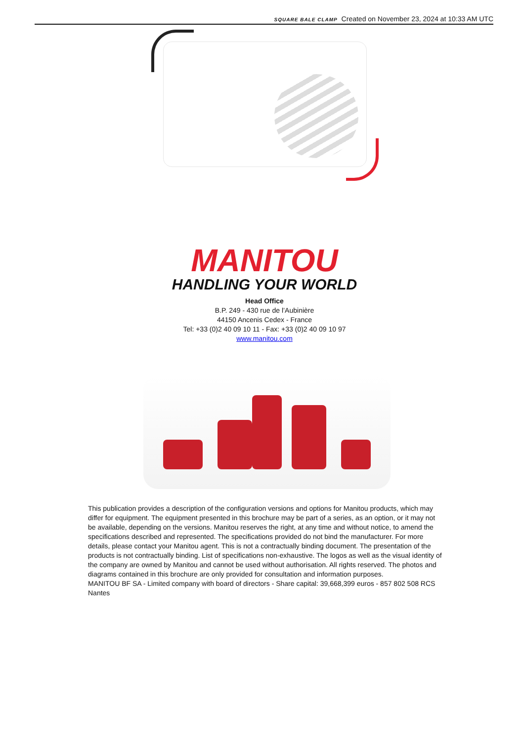SQUARE BALE CLAMP Created on November 23, 2024 at 10:33 AM UTC
MANITOU
HANDLING YOUR WORLD
Head Office
B.P. 249 - 430 rue de l’Aubinière
44150 Ancenis Cedex - France
Tel: +33 (0)2 40 09 10 11 - Fax: +33 (0)2 40 09 10 97
www.manitou.com
This publication provides a description of the configuration versions and options for Manitou products, which may differ for equipment. The equipment presented in this brochure may be part of a series, as an option, or it may not be available, depending on the versions. Manitou reserves the right, at any time and without notice, to amend the specifications described and represented. The specifications provided do not bind the manufacturer. For more details, please contact your Manitou agent. This is not a contractually binding document. The presentation of the products is not contractually binding. List of specifications non-exhaustive. The logos as well as the visual identity of the company are owned by Manitou and cannot be used without authorisation. All rights reserved. The photos and diagrams contained in this brochure are only provided for consultation and information purposes.
MANITOU BF SA - Limited company with board of directors - Share capital: 39,668,399 euros - 857 802 508 RCS Nantes